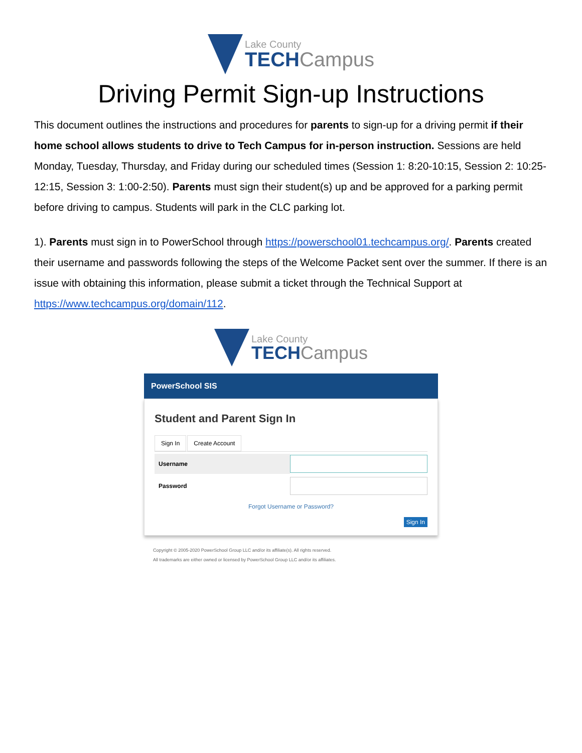Lake County
TECHCampus
Driving Permit Sign-up Instructions
This document outlines the instructions and procedures for parents to sign-up for a driving permit if their home school allows students to drive to Tech Campus for in-person instruction. Sessions are held Monday, Tuesday, Thursday, and Friday during our scheduled times (Session 1: 8:20-10:15, Session 2: 10:25-12:15, Session 3: 1:00-2:50). Parents must sign their student(s) up and be approved for a parking permit before driving to campus. Students will park in the CLC parking lot.
1). Parents must sign in to PowerSchool through https://powerschool01.techcampus.org/. Parents created their username and passwords following the steps of the Welcome Packet sent over the summer. If there is an issue with obtaining this information, please submit a ticket through the Technical Support at https://www.techcampus.org/domain/112.
Lake County
TECHCampus
PowerSchool SIS
Student and Parent Sign In
Sign In Create Account
Username
Password
Forgot Username or Password?
Sign In
Copyright © 2005-2020 PowerSchool Group LLC and/or its affiliate(s). All rights reserved.
All trademarks are either owned or licensed by PowerSchool Group LLC and/or its affiliates.